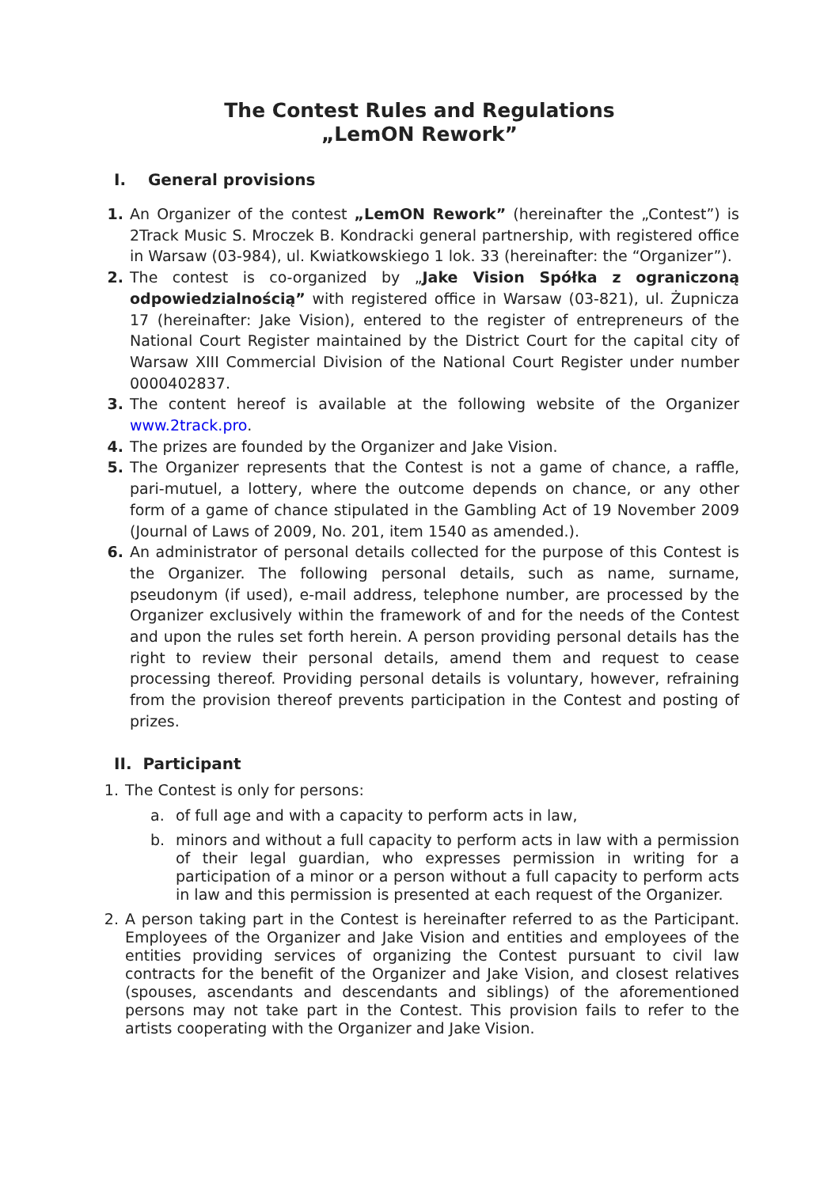The Contest Rules and Regulations
„LemON Rework”
I. General provisions
1. An Organizer of the contest „LemON Rework” (hereinafter the „Contest”) is 2Track Music S. Mroczek B. Kondracki general partnership, with registered office in Warsaw (03-984), ul. Kwiatkowskiego 1 lok. 33 (hereinafter: the “Organizer”).
2. The contest is co-organized by „Jake Vision Spółka z ograniczoną odpowiedzialnością” with registered office in Warsaw (03-821), ul. Żupnicza 17 (hereinafter: Jake Vision), entered to the register of entrepreneurs of the National Court Register maintained by the District Court for the capital city of Warsaw XIII Commercial Division of the National Court Register under number 0000402837.
3. The content hereof is available at the following website of the Organizer www.2track.pro.
4. The prizes are founded by the Organizer and Jake Vision.
5. The Organizer represents that the Contest is not a game of chance, a raffle, pari-mutuel, a lottery, where the outcome depends on chance, or any other form of a game of chance stipulated in the Gambling Act of 19 November 2009 (Journal of Laws of 2009, No. 201, item 1540 as amended.).
6. An administrator of personal details collected for the purpose of this Contest is the Organizer. The following personal details, such as name, surname, pseudonym (if used), e-mail address, telephone number, are processed by the Organizer exclusively within the framework of and for the needs of the Contest and upon the rules set forth herein. A person providing personal details has the right to review their personal details, amend them and request to cease processing thereof. Providing personal details is voluntary, however, refraining from the provision thereof prevents participation in the Contest and posting of prizes.
II. Participant
1. The Contest is only for persons:
a. of full age and with a capacity to perform acts in law,
b. minors and without a full capacity to perform acts in law with a permission of their legal guardian, who expresses permission in writing for a participation of a minor or a person without a full capacity to perform acts in law and this permission is presented at each request of the Organizer.
2. A person taking part in the Contest is hereinafter referred to as the Participant. Employees of the Organizer and Jake Vision and entities and employees of the entities providing services of organizing the Contest pursuant to civil law contracts for the benefit of the Organizer and Jake Vision, and closest relatives (spouses, ascendants and descendants and siblings) of the aforementioned persons may not take part in the Contest. This provision fails to refer to the artists cooperating with the Organizer and Jake Vision.